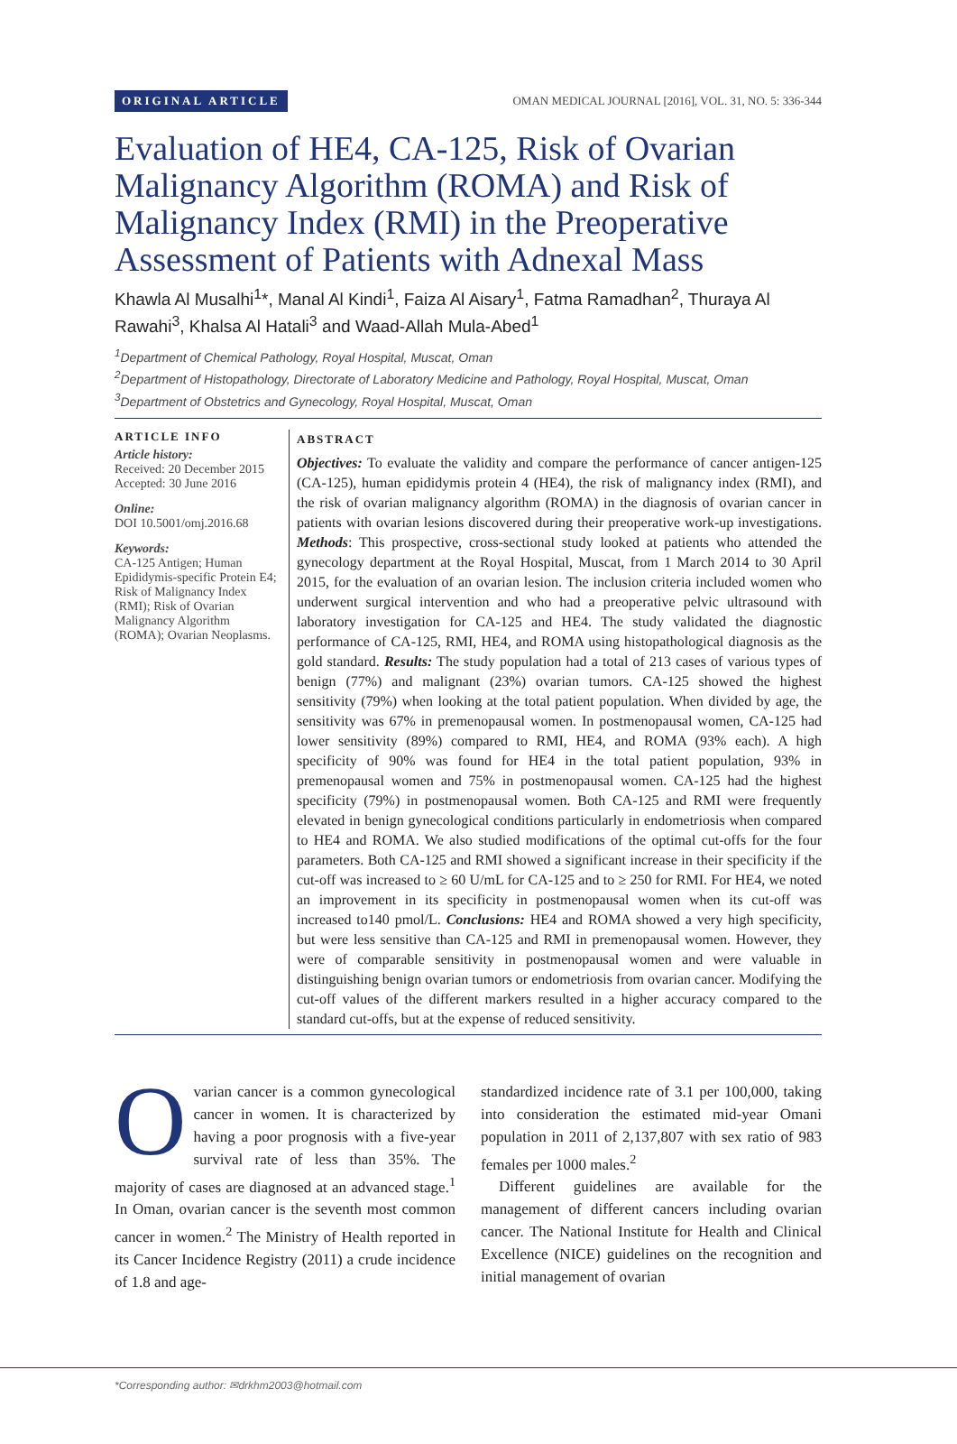ORIGINAL ARTICLE OMAN MEDICAL JOURNAL [2016], VOL. 31, NO. 5: 336-344
Evaluation of HE4, CA-125, Risk of Ovarian Malignancy Algorithm (ROMA) and Risk of Malignancy Index (RMI) in the Preoperative Assessment of Patients with Adnexal Mass
Khawla Al Musalhi<sup>1</sup>*, Manal Al Kindi<sup>1</sup>, Faiza Al Aisary<sup>1</sup>, Fatma Ramadhan<sup>2</sup>, Thuraya Al Rawahi<sup>3</sup>, Khalsa Al Hatali<sup>3</sup> and Waad-Allah Mula-Abed<sup>1</sup>
<sup>1</sup> Department of Chemical Pathology, Royal Hospital, Muscat, Oman
<sup>2</sup> Department of Histopathology, Directorate of Laboratory Medicine and Pathology, Royal Hospital, Muscat, Oman
<sup>3</sup> Department of Obstetrics and Gynecology, Royal Hospital, Muscat, Oman
ARTICLE INFO
Article history:
Received: 20 December 2015
Accepted: 30 June 2016
Online:
DOI 10.5001/omj.2016.68
Keywords:
CA-125 Antigen; Human Epididymis-specific Protein E4; Risk of Malignancy Index (RMI); Risk of Ovarian Malignancy Algorithm (ROMA); Ovarian Neoplasms.
ABSTRACT
Objectives: To evaluate the validity and compare the performance of cancer antigen-125 (CA-125), human epididymis protein 4 (HE4), the risk of malignancy index (RMI), and the risk of ovarian malignancy algorithm (ROMA) in the diagnosis of ovarian cancer in patients with ovarian lesions discovered during their preoperative work-up investigations. Methods: This prospective, cross-sectional study looked at patients who attended the gynecology department at the Royal Hospital, Muscat, from 1 March 2014 to 30 April 2015, for the evaluation of an ovarian lesion. The inclusion criteria included women who underwent surgical intervention and who had a preoperative pelvic ultrasound with laboratory investigation for CA-125 and HE4. The study validated the diagnostic performance of CA-125, RMI, HE4, and ROMA using histopathological diagnosis as the gold standard. Results: The study population had a total of 213 cases of various types of benign (77%) and malignant (23%) ovarian tumors. CA-125 showed the highest sensitivity (79%) when looking at the total patient population. When divided by age, the sensitivity was 67% in premenopausal women. In postmenopausal women, CA-125 had lower sensitivity (89%) compared to RMI, HE4, and ROMA (93% each). A high specificity of 90% was found for HE4 in the total patient population, 93% in premenopausal women and 75% in postmenopausal women. CA-125 had the highest specificity (79%) in postmenopausal women. Both CA-125 and RMI were frequently elevated in benign gynecological conditions particularly in endometriosis when compared to HE4 and ROMA. We also studied modifications of the optimal cut-offs for the four parameters. Both CA-125 and RMI showed a significant increase in their specificity if the cut-off was increased to ≥ 60 U/mL for CA-125 and to ≥ 250 for RMI. For HE4, we noted an improvement in its specificity in postmenopausal women when its cut-off was increased to140 pmol/L. Conclusions: HE4 and ROMA showed a very high specificity, but were less sensitive than CA-125 and RMI in premenopausal women. However, they were of comparable sensitivity in postmenopausal women and were valuable in distinguishing benign ovarian tumors or endometriosis from ovarian cancer. Modifying the cut-off values of the different markers resulted in a higher accuracy compared to the standard cut-offs, but at the expense of reduced sensitivity.
Ovarian cancer is a common gynecological cancer in women. It is characterized by having a poor prognosis with a five-year survival rate of less than 35%. The majority of cases are diagnosed at an advanced stage.<sup>1</sup> In Oman, ovarian cancer is the seventh most common cancer in women.<sup>2</sup> The Ministry of Health reported in its Cancer Incidence Registry (2011) a crude incidence of 1.8 and age-
standardized incidence rate of 3.1 per 100,000, taking into consideration the estimated mid-year Omani population in 2011 of 2,137,807 with sex ratio of 983 females per 1000 males.<sup>2</sup>
Different guidelines are available for the management of different cancers including ovarian cancer. The National Institute for Health and Clinical Excellence (NICE) guidelines on the recognition and initial management of ovarian
*Corresponding author: ✉drkhm2003@hotmail.com